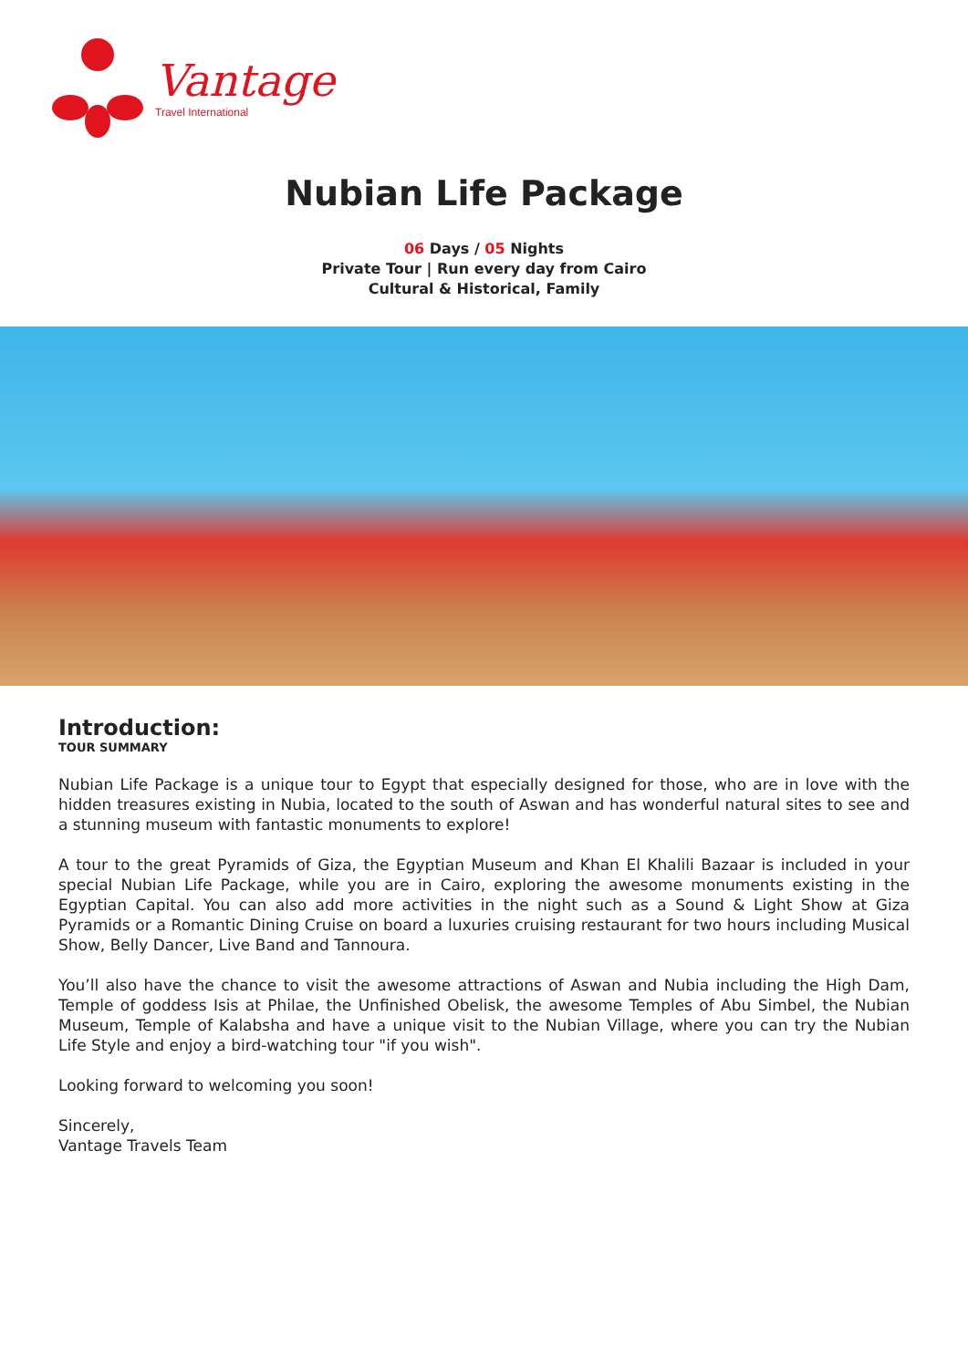Vantage
Travel International
Nubian Life Package
06 Days / 05 Nights
Private Tour | Run every day from Cairo
Cultural & Historical, Family
Introduction:
TOUR SUMMARY
Nubian Life Package is a unique tour to Egypt that especially designed for those, who are in love with the hidden treasures existing in Nubia, located to the south of Aswan and has wonderful natural sites to see and a stunning museum with fantastic monuments to explore!
A tour to the great Pyramids of Giza, the Egyptian Museum and Khan El Khalili Bazaar is included in your special Nubian Life Package, while you are in Cairo, exploring the awesome monuments existing in the Egyptian Capital. You can also add more activities in the night such as a Sound & Light Show at Giza Pyramids or a Romantic Dining Cruise on board a luxuries cruising restaurant for two hours including Musical Show, Belly Dancer, Live Band and Tannoura.
You’ll also have the chance to visit the awesome attractions of Aswan and Nubia including the High Dam, Temple of goddess Isis at Philae, the Unfinished Obelisk, the awesome Temples of Abu Simbel, the Nubian Museum, Temple of Kalabsha and have a unique visit to the Nubian Village, where you can try the Nubian Life Style and enjoy a bird-watching tour "if you wish".
Looking forward to welcoming you soon!
Sincerely,
Vantage Travels Team